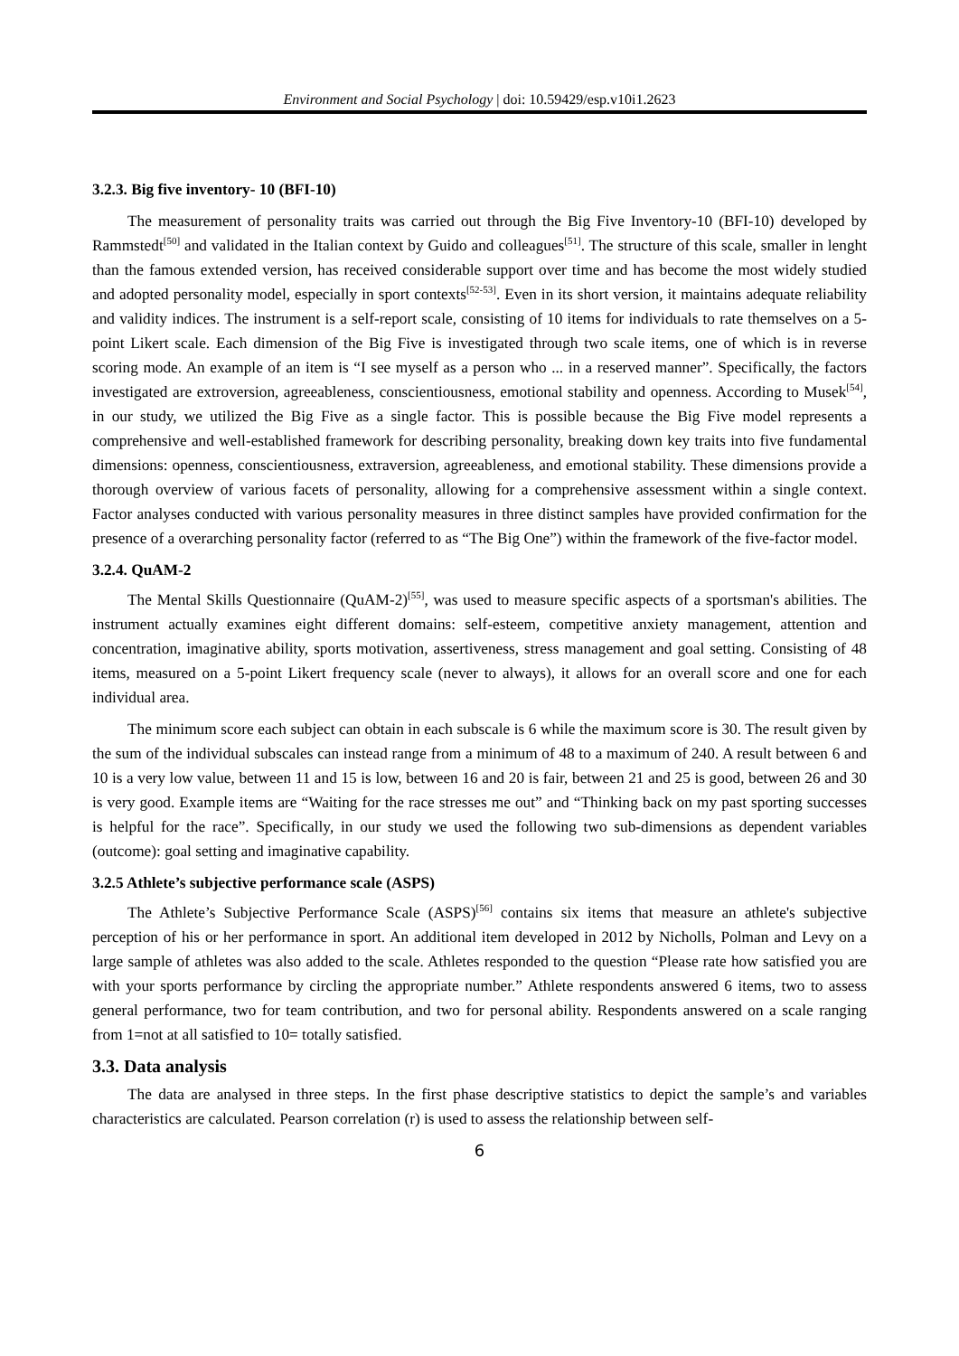Environment and Social Psychology | doi: 10.59429/esp.v10i1.2623
3.2.3. Big five inventory- 10 (BFI-10)
The measurement of personality traits was carried out through the Big Five Inventory-10 (BFI-10) developed by Rammstedt<sup>[50]</sup> and validated in the Italian context by Guido and colleagues<sup>[51]</sup>. The structure of this scale, smaller in lenght than the famous extended version, has received considerable support over time and has become the most widely studied and adopted personality model, especially in sport contexts<sup>[52-53]</sup>. Even in its short version, it maintains adequate reliability and validity indices. The instrument is a self-report scale, consisting of 10 items for individuals to rate themselves on a 5-point Likert scale. Each dimension of the Big Five is investigated through two scale items, one of which is in reverse scoring mode. An example of an item is “I see myself as a person who ... in a reserved manner”. Specifically, the factors investigated are extroversion, agreeableness, conscientiousness, emotional stability and openness. According to Musek<sup>[54]</sup>, in our study, we utilized the Big Five as a single factor. This is possible because the Big Five model represents a comprehensive and well-established framework for describing personality, breaking down key traits into five fundamental dimensions: openness, conscientiousness, extraversion, agreeableness, and emotional stability. These dimensions provide a thorough overview of various facets of personality, allowing for a comprehensive assessment within a single context. Factor analyses conducted with various personality measures in three distinct samples have provided confirmation for the presence of a overarching personality factor (referred to as “The Big One”) within the framework of the five-factor model.
3.2.4. QuAM-2
The Mental Skills Questionnaire (QuAM-2)<sup>[55]</sup>, was used to measure specific aspects of a sportsman's abilities. The instrument actually examines eight different domains: self-esteem, competitive anxiety management, attention and concentration, imaginative ability, sports motivation, assertiveness, stress management and goal setting. Consisting of 48 items, measured on a 5-point Likert frequency scale (never to always), it allows for an overall score and one for each individual area.
The minimum score each subject can obtain in each subscale is 6 while the maximum score is 30. The result given by the sum of the individual subscales can instead range from a minimum of 48 to a maximum of 240. A result between 6 and 10 is a very low value, between 11 and 15 is low, between 16 and 20 is fair, between 21 and 25 is good, between 26 and 30 is very good. Example items are “Waiting for the race stresses me out” and “Thinking back on my past sporting successes is helpful for the race”. Specifically, in our study we used the following two sub-dimensions as dependent variables (outcome): goal setting and imaginative capability.
3.2.5 Athlete’s subjective performance scale (ASPS)
The Athlete’s Subjective Performance Scale (ASPS)<sup>[56]</sup> contains six items that measure an athlete's subjective perception of his or her performance in sport. An additional item developed in 2012 by Nicholls, Polman and Levy on a large sample of athletes was also added to the scale. Athletes responded to the question “Please rate how satisfied you are with your sports performance by circling the appropriate number.” Athlete respondents answered 6 items, two to assess general performance, two for team contribution, and two for personal ability. Respondents answered on a scale ranging from 1=not at all satisfied to 10= totally satisfied.
3.3. Data analysis
The data are analysed in three steps. In the first phase descriptive statistics to depict the sample’s and variables characteristics are calculated. Pearson correlation (r) is used to assess the relationship between self-
6